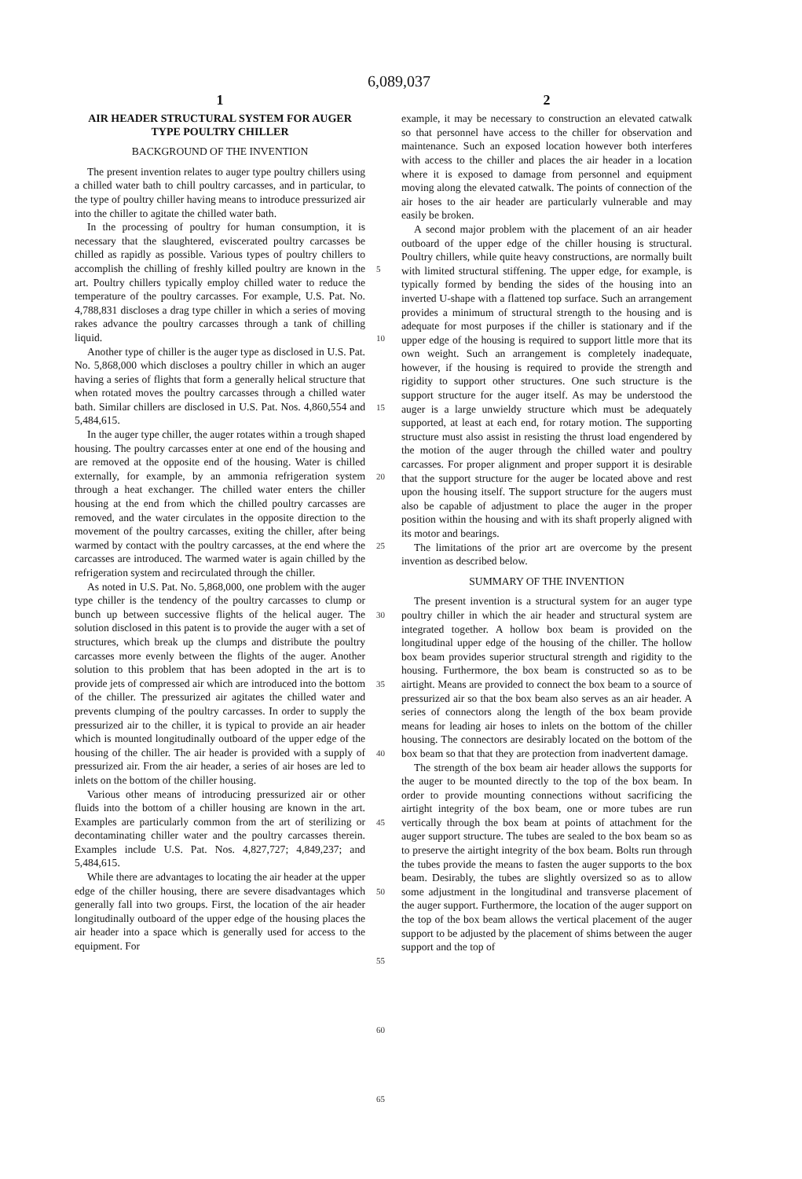6,089,037
1
AIR HEADER STRUCTURAL SYSTEM FOR AUGER TYPE POULTRY CHILLER
BACKGROUND OF THE INVENTION
The present invention relates to auger type poultry chillers using a chilled water bath to chill poultry carcasses, and in particular, to the type of poultry chiller having means to introduce pressurized air into the chiller to agitate the chilled water bath.
In the processing of poultry for human consumption, it is necessary that the slaughtered, eviscerated poultry carcasses be chilled as rapidly as possible. Various types of poultry chillers to accomplish the chilling of freshly killed poultry are known in the art. Poultry chillers typically employ chilled water to reduce the temperature of the poultry carcasses. For example, U.S. Pat. No. 4,788,831 discloses a drag type chiller in which a series of moving rakes advance the poultry carcasses through a tank of chilling liquid.
Another type of chiller is the auger type as disclosed in U.S. Pat. No. 5,868,000 which discloses a poultry chiller in which an auger having a series of flights that form a generally helical structure that when rotated moves the poultry carcasses through a chilled water bath. Similar chillers are disclosed in U.S. Pat. Nos. 4,860,554 and 5,484,615.
In the auger type chiller, the auger rotates within a trough shaped housing. The poultry carcasses enter at one end of the housing and are removed at the opposite end of the housing. Water is chilled externally, for example, by an ammonia refrigeration system through a heat exchanger. The chilled water enters the chiller housing at the end from which the chilled poultry carcasses are removed, and the water circulates in the opposite direction to the movement of the poultry carcasses, exiting the chiller, after being warmed by contact with the poultry carcasses, at the end where the carcasses are introduced. The warmed water is again chilled by the refrigeration system and recirculated through the chiller.
As noted in U.S. Pat. No. 5,868,000, one problem with the auger type chiller is the tendency of the poultry carcasses to clump or bunch up between successive flights of the helical auger. The solution disclosed in this patent is to provide the auger with a set of structures, which break up the clumps and distribute the poultry carcasses more evenly between the flights of the auger. Another solution to this problem that has been adopted in the art is to provide jets of compressed air which are introduced into the bottom of the chiller. The pressurized air agitates the chilled water and prevents clumping of the poultry carcasses. In order to supply the pressurized air to the chiller, it is typical to provide an air header which is mounted longitudinally outboard of the upper edge of the housing of the chiller. The air header is provided with a supply of pressurized air. From the air header, a series of air hoses are led to inlets on the bottom of the chiller housing.
Various other means of introducing pressurized air or other fluids into the bottom of a chiller housing are known in the art. Examples are particularly common from the art of sterilizing or decontaminating chiller water and the poultry carcasses therein. Examples include U.S. Pat. Nos. 4,827,727; 4,849,237; and 5,484,615.
While there are advantages to locating the air header at the upper edge of the chiller housing, there are severe disadvantages which generally fall into two groups. First, the location of the air header longitudinally outboard of the upper edge of the housing places the air header into a space which is generally used for access to the equipment. For
5
10
15
20
25
30
35
40
45
50
55
60
65
2
example, it may be necessary to construction an elevated catwalk so that personnel have access to the chiller for observation and maintenance. Such an exposed location however both interferes with access to the chiller and places the air header in a location where it is exposed to damage from personnel and equipment moving along the elevated catwalk. The points of connection of the air hoses to the air header are particularly vulnerable and may easily be broken.
A second major problem with the placement of an air header outboard of the upper edge of the chiller housing is structural. Poultry chillers, while quite heavy constructions, are normally built with limited structural stiffening. The upper edge, for example, is typically formed by bending the sides of the housing into an inverted U-shape with a flattened top surface. Such an arrangement provides a minimum of structural strength to the housing and is adequate for most purposes if the chiller is stationary and if the upper edge of the housing is required to support little more that its own weight. Such an arrangement is completely inadequate, however, if the housing is required to provide the strength and rigidity to support other structures. One such structure is the support structure for the auger itself. As may be understood the auger is a large unwieldy structure which must be adequately supported, at least at each end, for rotary motion. The supporting structure must also assist in resisting the thrust load engendered by the motion of the auger through the chilled water and poultry carcasses. For proper alignment and proper support it is desirable that the support structure for the auger be located above and rest upon the housing itself. The support structure for the augers must also be capable of adjustment to place the auger in the proper position within the housing and with its shaft properly aligned with its motor and bearings.
The limitations of the prior art are overcome by the present invention as described below.
SUMMARY OF THE INVENTION
The present invention is a structural system for an auger type poultry chiller in which the air header and structural system are integrated together. A hollow box beam is provided on the longitudinal upper edge of the housing of the chiller. The hollow box beam provides superior structural strength and rigidity to the housing. Furthermore, the box beam is constructed so as to be airtight. Means are provided to connect the box beam to a source of pressurized air so that the box beam also serves as an air header. A series of connectors along the length of the box beam provide means for leading air hoses to inlets on the bottom of the chiller housing. The connectors are desirably located on the bottom of the box beam so that that they are protection from inadvertent damage.
The strength of the box beam air header allows the supports for the auger to be mounted directly to the top of the box beam. In order to provide mounting connections without sacrificing the airtight integrity of the box beam, one or more tubes are run vertically through the box beam at points of attachment for the auger support structure. The tubes are sealed to the box beam so as to preserve the airtight integrity of the box beam. Bolts run through the tubes provide the means to fasten the auger supports to the box beam. Desirably, the tubes are slightly oversized so as to allow some adjustment in the longitudinal and transverse placement of the auger support. Furthermore, the location of the auger support on the top of the box beam allows the vertical placement of the auger support to be adjusted by the placement of shims between the auger support and the top of